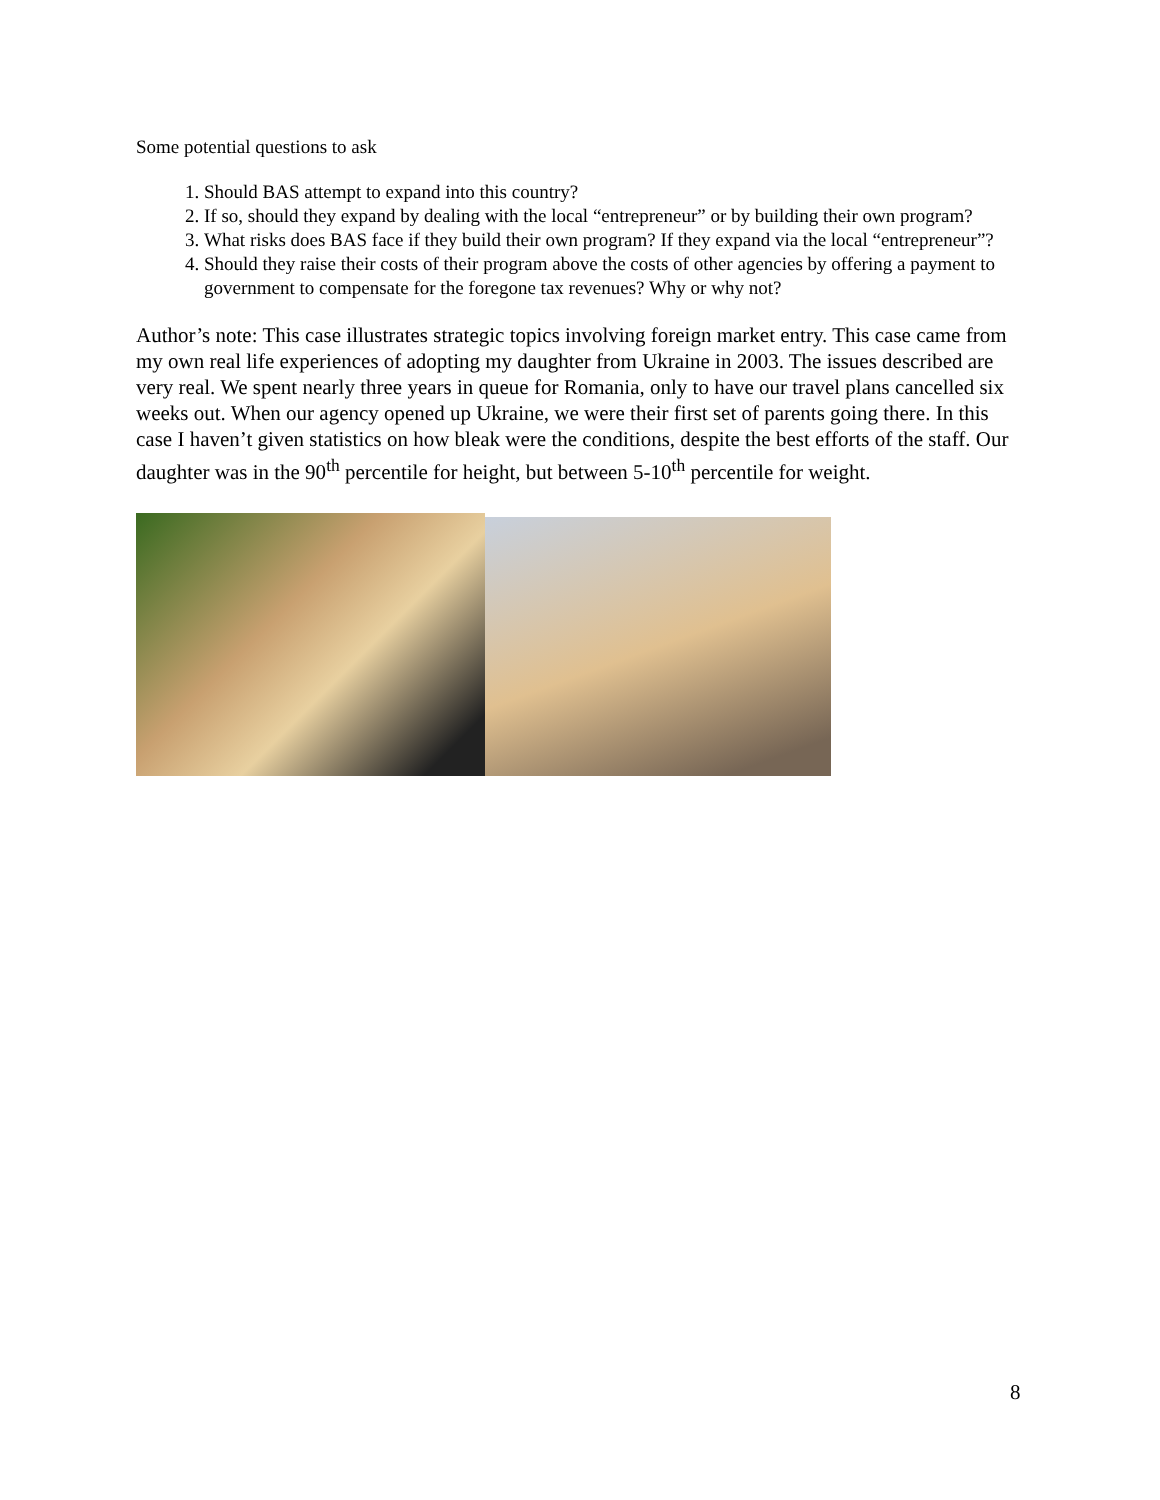Some potential questions to ask
1. Should BAS attempt to expand into this country?
2. If so, should they expand by dealing with the local “entrepreneur” or by building their own program?
3. What risks does BAS face if they build their own program? If they expand via the local “entrepreneur”?
4. Should they raise their costs of their program above the costs of other agencies by offering a payment to government to compensate for the foregone tax revenues? Why or why not?
Author’s note: This case illustrates strategic topics involving foreign market entry. This case came from my own real life experiences of adopting my daughter from Ukraine in 2003. The issues described are very real. We spent nearly three years in queue for Romania, only to have our travel plans cancelled six weeks out. When our agency opened up Ukraine, we were their first set of parents going there. In this case I haven’t given statistics on how bleak were the conditions, despite the best efforts of the staff. Our daughter was in the 90<sup>th</sup> percentile for height, but between 5-10<sup>th</sup> percentile for weight.
8